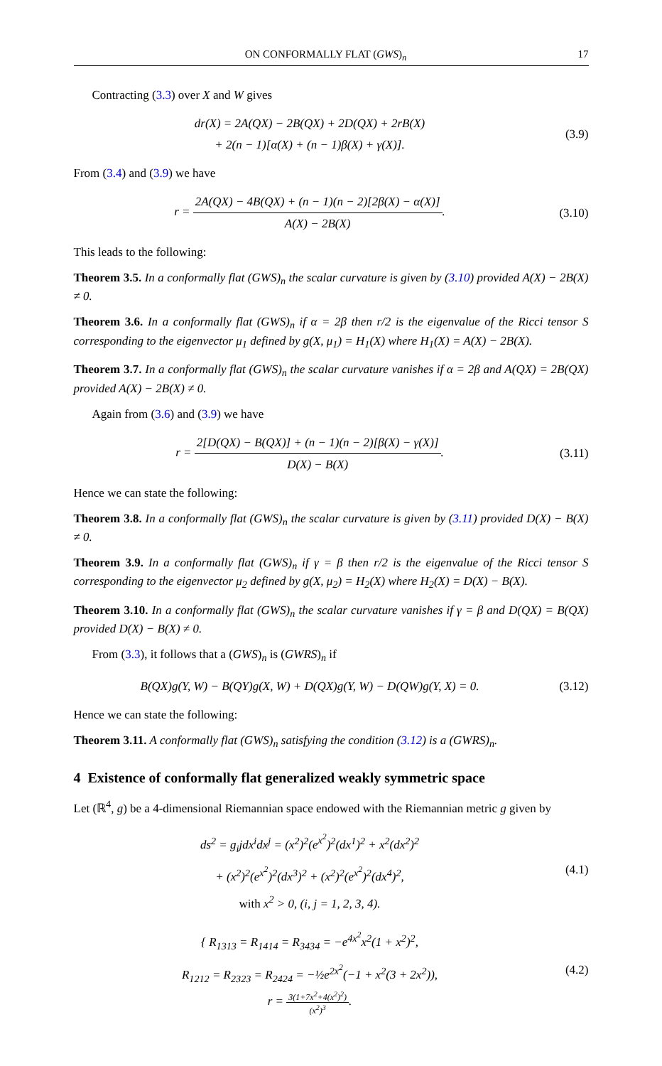ON CONFORMALLY FLAT (GWS)<sub>n</sub> 17
Contracting (3.3) over X and W gives
dr(X) = 2A(QX) − 2B(QX) + 2D(QX) + 2rB(X)
+ 2(n − 1)[α(X) + (n − 1)β(X) + γ(X)].
(3.9)
From (3.4) and (3.9) we have
r = 2A(QX) − 4B(QX) + (n − 1)(n − 2)[2β(X) − α(X)] A(X) − 2B(X).
(3.10)
This leads to the following:
Theorem 3.5. In a conformally flat (GWS)<sub>n</sub> the scalar curvature is given by (3.10) provided A(X) − 2B(X) ≠ 0.
Theorem 3.6. In a conformally flat (GWS)<sub>n</sub> if α = 2β then r/2 is the eigenvalue of the Ricci tensor S corresponding to the eigenvector μ<sub>1</sub> defined by g(X, μ<sub>1</sub>) = H<sub>1</sub>(X) where H<sub>1</sub>(X) = A(X) − 2B(X).
Theorem 3.7. In a conformally flat (GWS)<sub>n</sub> the scalar curvature vanishes if α = 2β and A(QX) = 2B(QX) provided A(X) − 2B(X) ≠ 0.
Again from (3.6) and (3.9) we have
r = 2[D(QX) − B(QX)] + (n − 1)(n − 2)[β(X) − γ(X)] D(X) − B(X).
(3.11)
Hence we can state the following:
Theorem 3.8. In a conformally flat (GWS)<sub>n</sub> the scalar curvature is given by (3.11) provided D(X) − B(X) ≠ 0.
Theorem 3.9. In a conformally flat (GWS)<sub>n</sub> if γ = β then r/2 is the eigenvalue of the Ricci tensor S corresponding to the eigenvector μ<sub>2</sub> defined by g(X, μ<sub>2</sub>) = H<sub>2</sub>(X) where H<sub>2</sub>(X) = D(X) − B(X).
Theorem 3.10. In a conformally flat (GWS)<sub>n</sub> the scalar curvature vanishes if γ = β and D(QX) = B(QX) provided D(X) − B(X) ≠ 0.
From (3.3), it follows that a (GWS)<sub>n</sub> is (GWRS)<sub>n</sub> if
B(QX)g(Y, W) − B(QY)g(X, W) + D(QX)g(Y, W) − D(QW)g(Y, X) = 0.
(3.12)
Hence we can state the following:
Theorem 3.11. A conformally flat (GWS)<sub>n</sub> satisfying the condition (3.12) is a (GWRS)<sub>n</sub>.
4 Existence of conformally flat generalized weakly symmetric space
Let (ℝ<sup>4</sup>, g) be a 4-dimensional Riemannian space endowed with the Riemannian metric g given by
ds<sup>2</sup> = g<sub>i</sub>jdx<sup>i</sup>dx<sup>j</sup> = (x<sup>2</sup>)<sup>2</sup>(e<sup>x<sup>2</sup></sup>)<sup>2</sup>(dx<sup>1</sup>)<sup>2</sup> + x<sup>2</sup>(dx<sup>2</sup>)<sup>2</sup>
+ (x<sup>2</sup>)<sup>2</sup>(e<sup>x<sup>2</sup></sup>)<sup>2</sup>(dx<sup>3</sup>)<sup>2</sup> + (x<sup>2</sup>)<sup>2</sup>(e<sup>x<sup>2</sup></sup>)<sup>2</sup>(dx<sup>4</sup>)<sup>2</sup>,
with x<sup>2</sup> > 0, (i, j = 1, 2, 3, 4).
(4.1)
{ R<sub>1313</sub> = R<sub>1414</sub> = R<sub>3434</sub> = −e<sup>4x<sup>2</sup></sup>x<sup>2</sup>(1 + x<sup>2</sup>)<sup>2</sup>,
R<sub>1212</sub> = R<sub>2323</sub> = R<sub>2424</sub> = −½e<sup>2x<sup>2</sup></sup>(−1 + x<sup>2</sup>(3 + 2x<sup>2</sup>)),
r = 3(1+7x<sup>2</sup>+4(x<sup>2</sup>)<sup>2</sup>) (x<sup>2</sup>)<sup>3</sup>.
(4.2)